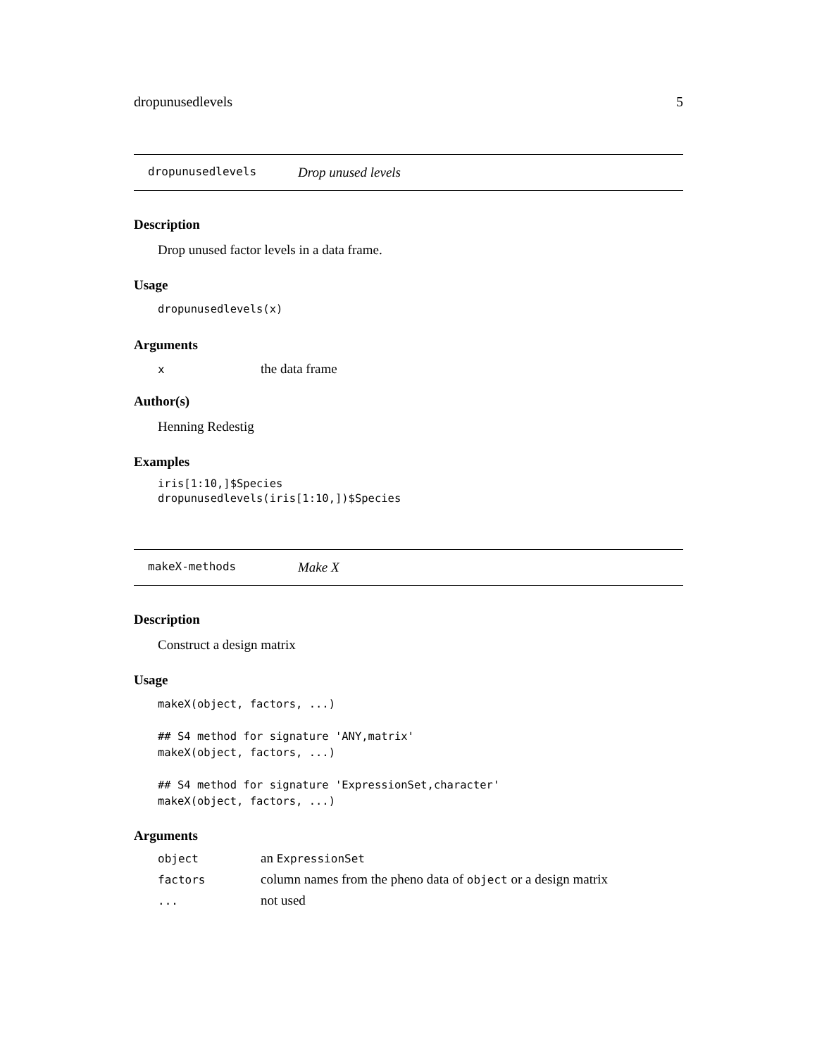dropunusedlevels 5
dropunusedlevels Drop unused levels
Description
Drop unused factor levels in a data frame.
Usage
dropunusedlevels(x)
Arguments
xthe data frame
Author(s)
Henning Redestig
Examples
iris[1:10,]$Species
dropunusedlevels(iris[1:10,])$Species
makeX-methods Make X
Description
Construct a design matrix
Usage
makeX(object, factors, ...)

## S4 method for signature 'ANY,matrix'
makeX(object, factors, ...)

## S4 method for signature 'ExpressionSet,character'
makeX(object, factors, ...)
Arguments
object an ExpressionSet
factors column names from the pheno data of object or a design matrix
... not used